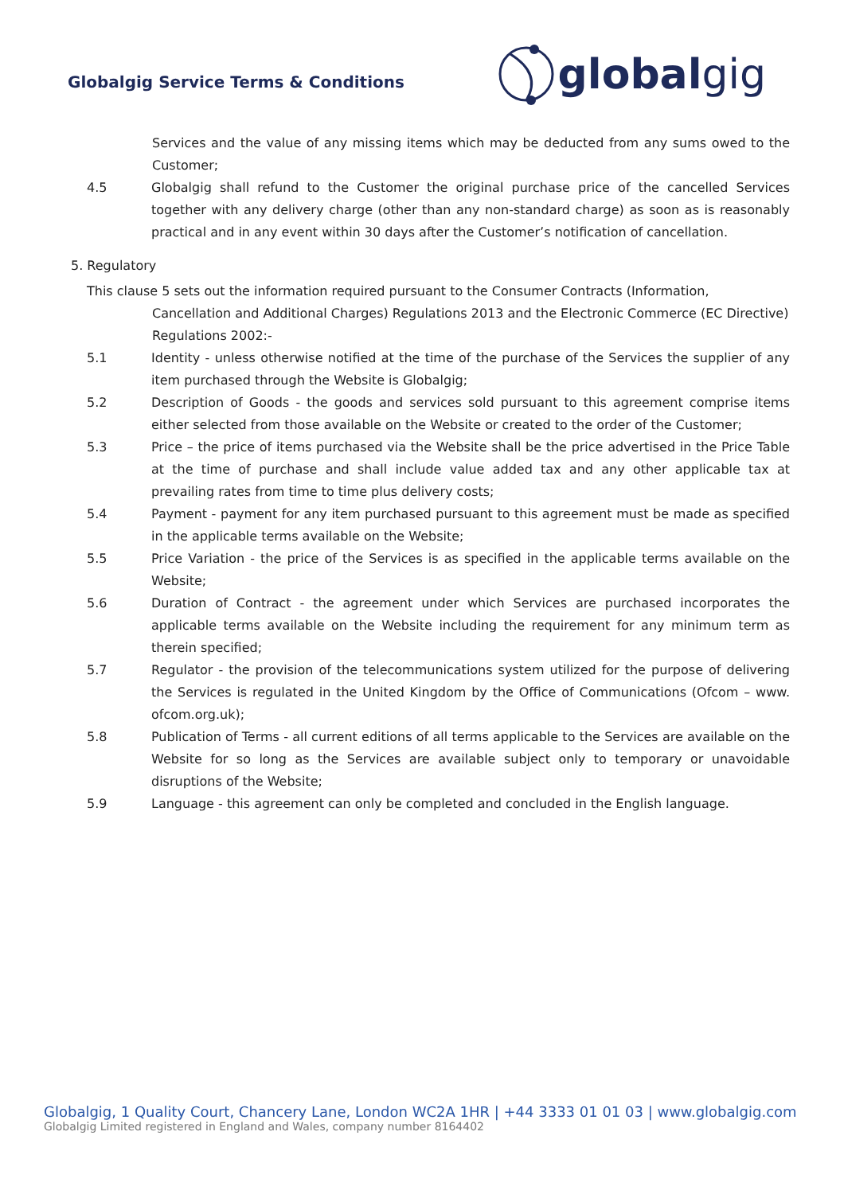Globalgig Service Terms & Conditions
global gig
Services and the value of any missing items which may be deducted from any sums owed to the Customer;
4.5 Globalgig shall refund to the Customer the original purchase price of the cancelled Services together with any delivery charge (other than any non-standard charge) as soon as is reasonably practical and in any event within 30 days after the Customer’s notification of cancellation.
5. Regulatory
This clause 5 sets out the information required pursuant to the Consumer Contracts (Information,
Cancellation and Additional Charges) Regulations 2013 and the Electronic Commerce (EC Directive) Regulations 2002:-
5.1 Identity - unless otherwise notified at the time of the purchase of the Services the supplier of any item purchased through the Website is Globalgig;
5.2 Description of Goods - the goods and services sold pursuant to this agreement comprise items either selected from those available on the Website or created to the order of the Customer;
5.3 Price – the price of items purchased via the Website shall be the price advertised in the Price Table at the time of purchase and shall include value added tax and any other applicable tax at prevailing rates from time to time plus delivery costs;
5.4 Payment - payment for any item purchased pursuant to this agreement must be made as specified in the applicable terms available on the Website;
5.5 Price Variation - the price of the Services is as specified in the applicable terms available on the Website;
5.6 Duration of Contract - the agreement under which Services are purchased incorporates the applicable terms available on the Website including the requirement for any minimum term as therein specified;
5.7 Regulator - the provision of the telecommunications system utilized for the purpose of delivering the Services is regulated in the United Kingdom by the Office of Communications (Ofcom – www. ofcom.org.uk);
5.8 Publication of Terms - all current editions of all terms applicable to the Services are available on the Website for so long as the Services are available subject only to temporary or unavoidable disruptions of the Website;
5.9 Language - this agreement can only be completed and concluded in the English language.
Globalgig, 1 Quality Court, Chancery Lane, London WC2A 1HR | +44 3333 01 01 03 | www.globalgig.com
Globalgig Limited registered in England and Wales, company number 8164402